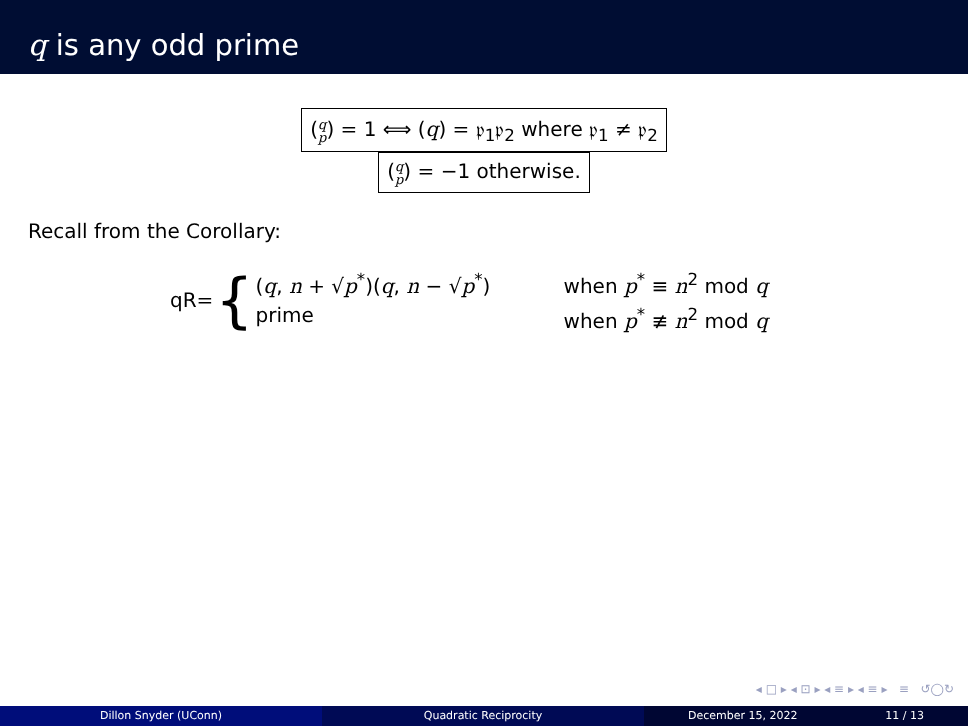q is any odd prime
(q p) = 1 ⟺ (q) = 𝔭<sub>1</sub>𝔭<sub>2</sub> where 𝔭<sub>1</sub> ≠ 𝔭<sub>2</sub>
(q p) = −1 otherwise.
Recall from the Corollary:
qR= {
(q, n + √p<sup>*</sup>)(q, n − √p<sup>*</sup>) when p<sup>*</sup> ≡ n<sup>2</sup> mod q
prime when p<sup>*</sup> ≢ n<sup>2</sup> mod q
◂ □ ▸ ◂ ⊡ ▸ ◂ ≡ ▸ ◂ ≡ ▸ ≡ ↺◯↻
Dillon Snyder (UConn) Quadratic Reciprocity December 15, 2022 11 / 13